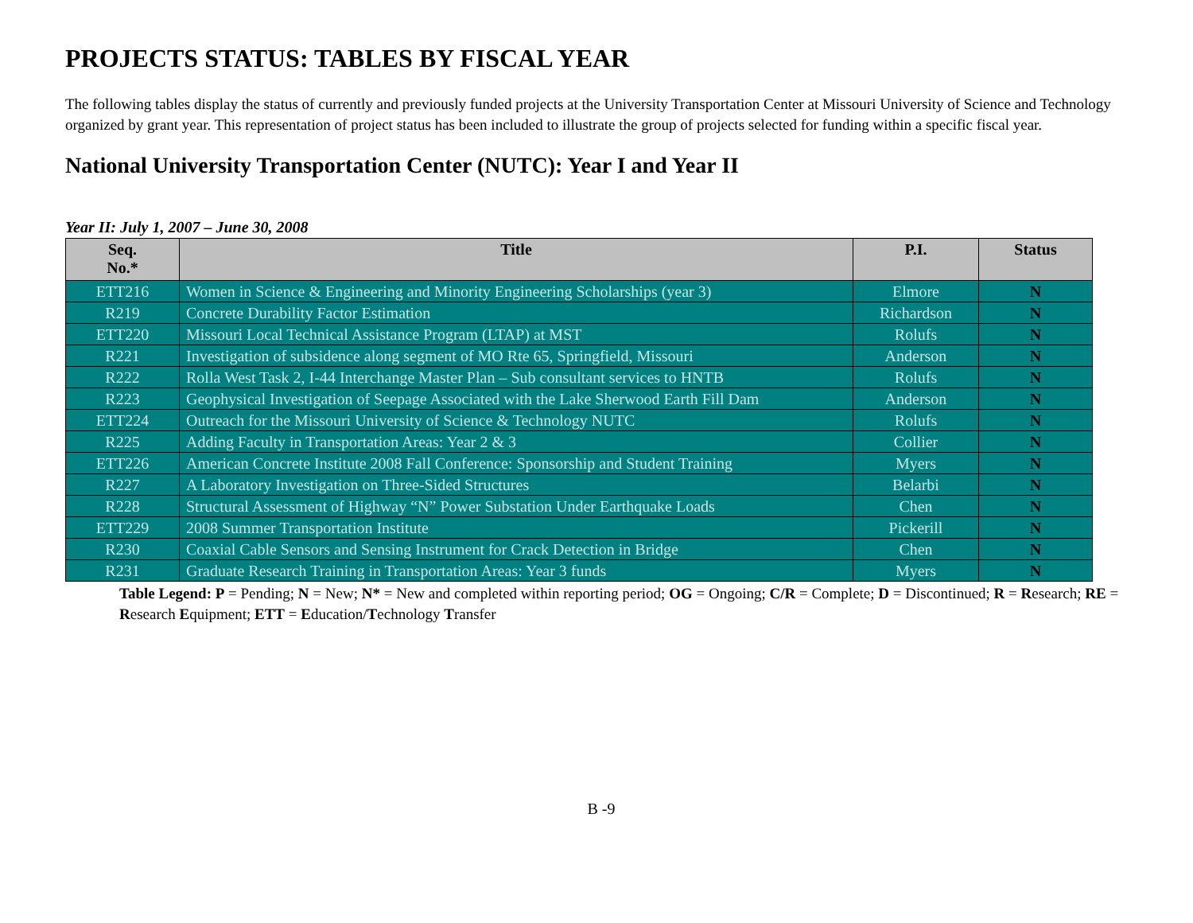PROJECTS STATUS: TABLES BY FISCAL YEAR
The following tables display the status of currently and previously funded projects at the University Transportation Center at Missouri University of Science and Technology organized by grant year. This representation of project status has been included to illustrate the group of projects selected for funding within a specific fiscal year.
National University Transportation Center (NUTC): Year I and Year II
Year II: July 1, 2007 – June 30, 2008
| Seq. No.* | Title | P.I. | Status |
| --- | --- | --- | --- |
| ETT216 | Women in Science & Engineering and Minority Engineering Scholarships (year 3) | Elmore | N |
| R219 | Concrete Durability Factor Estimation | Richardson | N |
| ETT220 | Missouri Local Technical Assistance Program (LTAP) at MST | Rolufs | N |
| R221 | Investigation of subsidence along segment of MO Rte 65, Springfield, Missouri | Anderson | N |
| R222 | Rolla West Task 2, I-44 Interchange Master Plan – Sub consultant services to HNTB | Rolufs | N |
| R223 | Geophysical Investigation of Seepage Associated with the Lake Sherwood Earth Fill Dam | Anderson | N |
| ETT224 | Outreach for the Missouri University of Science & Technology NUTC | Rolufs | N |
| R225 | Adding Faculty in Transportation Areas: Year 2 & 3 | Collier | N |
| ETT226 | American Concrete Institute 2008 Fall Conference: Sponsorship and Student Training | Myers | N |
| R227 | A Laboratory Investigation on Three-Sided Structures | Belarbi | N |
| R228 | Structural Assessment of Highway “N” Power Substation Under Earthquake Loads | Chen | N |
| ETT229 | 2008 Summer Transportation Institute | Pickerill | N |
| R230 | Coaxial Cable Sensors and Sensing Instrument for Crack Detection in Bridge | Chen | N |
| R231 | Graduate Research Training in Transportation Areas: Year 3 funds | Myers | N |
Table Legend: P = Pending; N = New; N* = New and completed within reporting period; OG = Ongoing; C/R = Complete; D = Discontinued; R = Research; RE = Research Equipment; ETT = Education/Technology Transfer
B -9